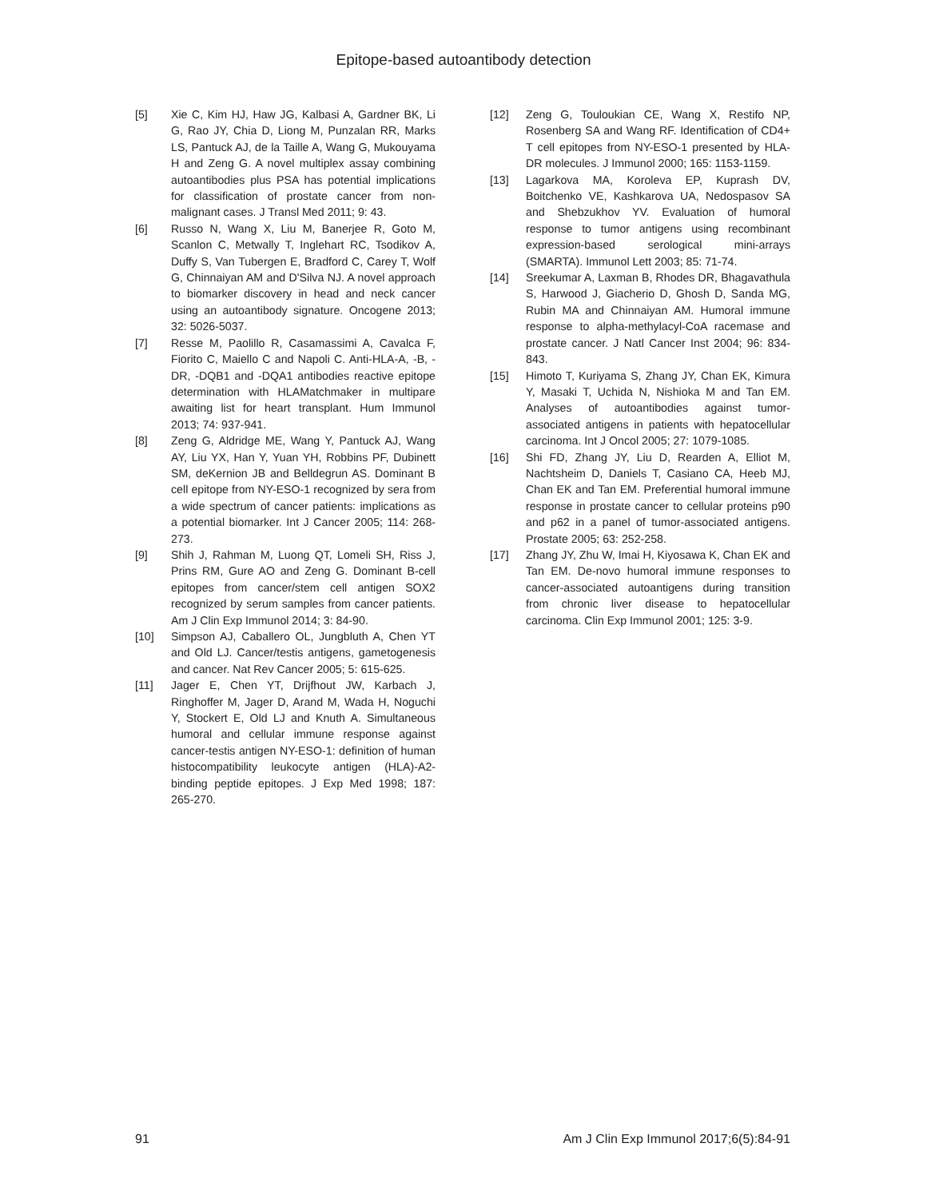Epitope-based autoantibody detection
[5] Xie C, Kim HJ, Haw JG, Kalbasi A, Gardner BK, Li G, Rao JY, Chia D, Liong M, Punzalan RR, Marks LS, Pantuck AJ, de la Taille A, Wang G, Mukouyama H and Zeng G. A novel multiplex assay combining autoantibodies plus PSA has potential implications for classification of prostate cancer from non-malignant cases. J Transl Med 2011; 9: 43.
[6] Russo N, Wang X, Liu M, Banerjee R, Goto M, Scanlon C, Metwally T, Inglehart RC, Tsodikov A, Duffy S, Van Tubergen E, Bradford C, Carey T, Wolf G, Chinnaiyan AM and D'Silva NJ. A novel approach to biomarker discovery in head and neck cancer using an autoantibody signature. Oncogene 2013; 32: 5026-5037.
[7] Resse M, Paolillo R, Casamassimi A, Cavalca F, Fiorito C, Maiello C and Napoli C. Anti-HLA-A, -B, -DR, -DQB1 and -DQA1 antibodies reactive epitope determination with HLAMatchmaker in multipare awaiting list for heart transplant. Hum Immunol 2013; 74: 937-941.
[8] Zeng G, Aldridge ME, Wang Y, Pantuck AJ, Wang AY, Liu YX, Han Y, Yuan YH, Robbins PF, Dubinett SM, deKernion JB and Belldegrun AS. Dominant B cell epitope from NY-ESO-1 recognized by sera from a wide spectrum of cancer patients: implications as a potential biomarker. Int J Cancer 2005; 114: 268-273.
[9] Shih J, Rahman M, Luong QT, Lomeli SH, Riss J, Prins RM, Gure AO and Zeng G. Dominant B-cell epitopes from cancer/stem cell antigen SOX2 recognized by serum samples from cancer patients. Am J Clin Exp Immunol 2014; 3: 84-90.
[10] Simpson AJ, Caballero OL, Jungbluth A, Chen YT and Old LJ. Cancer/testis antigens, gametogenesis and cancer. Nat Rev Cancer 2005; 5: 615-625.
[11] Jager E, Chen YT, Drijfhout JW, Karbach J, Ringhoffer M, Jager D, Arand M, Wada H, Noguchi Y, Stockert E, Old LJ and Knuth A. Simultaneous humoral and cellular immune response against cancer-testis antigen NY-ESO-1: definition of human histocompatibility leukocyte antigen (HLA)-A2-binding peptide epitopes. J Exp Med 1998; 187: 265-270.
[12] Zeng G, Touloukian CE, Wang X, Restifo NP, Rosenberg SA and Wang RF. Identification of CD4+ T cell epitopes from NY-ESO-1 presented by HLA-DR molecules. J Immunol 2000; 165: 1153-1159.
[13] Lagarkova MA, Koroleva EP, Kuprash DV, Boitchenko VE, Kashkarova UA, Nedospasov SA and Shebzukhov YV. Evaluation of humoral response to tumor antigens using recombinant expression-based serological mini-arrays (SMARTA). Immunol Lett 2003; 85: 71-74.
[14] Sreekumar A, Laxman B, Rhodes DR, Bhagavathula S, Harwood J, Giacherio D, Ghosh D, Sanda MG, Rubin MA and Chinnaiyan AM. Humoral immune response to alpha-methylacyl-CoA racemase and prostate cancer. J Natl Cancer Inst 2004; 96: 834-843.
[15] Himoto T, Kuriyama S, Zhang JY, Chan EK, Kimura Y, Masaki T, Uchida N, Nishioka M and Tan EM. Analyses of autoantibodies against tumor-associated antigens in patients with hepatocellular carcinoma. Int J Oncol 2005; 27: 1079-1085.
[16] Shi FD, Zhang JY, Liu D, Rearden A, Elliot M, Nachtsheim D, Daniels T, Casiano CA, Heeb MJ, Chan EK and Tan EM. Preferential humoral immune response in prostate cancer to cellular proteins p90 and p62 in a panel of tumor-associated antigens. Prostate 2005; 63: 252-258.
[17] Zhang JY, Zhu W, Imai H, Kiyosawa K, Chan EK and Tan EM. De-novo humoral immune responses to cancer-associated autoantigens during transition from chronic liver disease to hepatocellular carcinoma. Clin Exp Immunol 2001; 125: 3-9.
91 Am J Clin Exp Immunol 2017;6(5):84-91